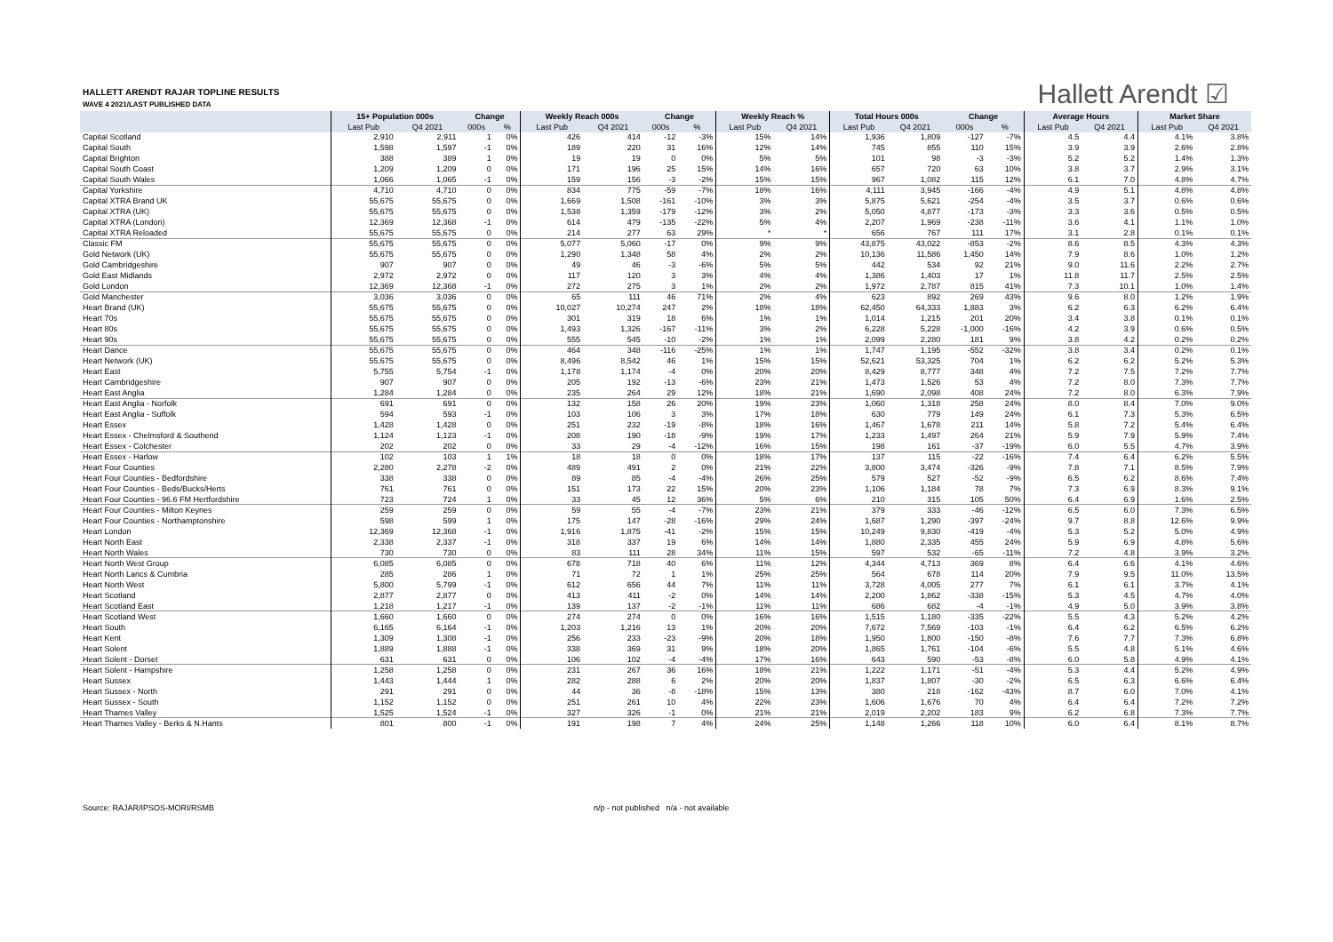HALLETT ARENDT RAJAR TOPLINE RESULTS
WAVE 4 2021/LAST PUBLISHED DATA
Hallett Arendt ☑
| | 15+ Population 000s | | Change | | Weekly Reach 000s | | Change | | Weekly Reach % | | Total Hours 000s | | Change | | Average Hours | | Market Share | |
| --- | --- | --- | --- | --- | --- | --- | --- | --- | --- | --- | --- | --- | --- | --- | --- | --- | --- | --- |
| | Last Pub | Q4 2021 | 000s | % | Last Pub | Q4 2021 | 000s | % | Last Pub | Q4 2021 | Last Pub | Q4 2021 | 000s | % | Last Pub | Q4 2021 | Last Pub | Q4 2021 |
| Capital Scotland | 2,910 | 2,911 | 1 | 0% | 426 | 414 | -12 | -3% | 15% | 14% | 1,936 | 1,809 | -127 | -7% | 4.5 | 4.4 | 4.1% | 3.8% |
| Capital South | 1,598 | 1,597 | -1 | 0% | 189 | 220 | 31 | 16% | 12% | 14% | 745 | 855 | 110 | 15% | 3.9 | 3.9 | 2.6% | 2.8% |
| Capital Brighton | 388 | 389 | 1 | 0% | 19 | 19 | 0 | 0% | 5% | 5% | 101 | 98 | -3 | -3% | 5.2 | 5.2 | 1.4% | 1.3% |
| Capital South Coast | 1,209 | 1,209 | 0 | 0% | 171 | 196 | 25 | 15% | 14% | 16% | 657 | 720 | 63 | 10% | 3.8 | 3.7 | 2.9% | 3.1% |
| Capital South Wales | 1,066 | 1,065 | -1 | 0% | 159 | 156 | -3 | -2% | 15% | 15% | 967 | 1,082 | 115 | 12% | 6.1 | 7.0 | 4.8% | 4.7% |
| Capital Yorkshire | 4,710 | 4,710 | 0 | 0% | 834 | 775 | -59 | -7% | 18% | 16% | 4,111 | 3,945 | -166 | -4% | 4.9 | 5.1 | 4.8% | 4.8% |
| Capital XTRA Brand UK | 55,675 | 55,675 | 0 | 0% | 1,669 | 1,508 | -161 | -10% | 3% | 3% | 5,875 | 5,621 | -254 | -4% | 3.5 | 3.7 | 0.6% | 0.6% |
| Capital XTRA (UK) | 55,675 | 55,675 | 0 | 0% | 1,538 | 1,359 | -179 | -12% | 3% | 2% | 5,050 | 4,877 | -173 | -3% | 3.3 | 3.6 | 0.5% | 0.5% |
| Capital XTRA (London) | 12,369 | 12,368 | -1 | 0% | 614 | 479 | -135 | -22% | 5% | 4% | 2,207 | 1,969 | -238 | -11% | 3.6 | 4.1 | 1.1% | 1.0% |
| Capital XTRA Reloaded | 55,675 | 55,675 | 0 | 0% | 214 | 277 | 63 | 29% | * | * | 656 | 767 | 111 | 17% | 3.1 | 2.8 | 0.1% | 0.1% |
| Classic FM | 55,675 | 55,675 | 0 | 0% | 5,077 | 5,060 | -17 | 0% | 9% | 9% | 43,875 | 43,022 | -853 | -2% | 8.6 | 8.5 | 4.3% | 4.3% |
| Gold Network (UK) | 55,675 | 55,675 | 0 | 0% | 1,290 | 1,348 | 58 | 4% | 2% | 2% | 10,136 | 11,586 | 1,450 | 14% | 7.9 | 8.6 | 1.0% | 1.2% |
| Gold Cambridgeshire | 907 | 907 | 0 | 0% | 49 | 46 | -3 | -6% | 5% | 5% | 442 | 534 | 92 | 21% | 9.0 | 11.6 | 2.2% | 2.7% |
| Gold East Midlands | 2,972 | 2,972 | 0 | 0% | 117 | 120 | 3 | 3% | 4% | 4% | 1,386 | 1,403 | 17 | 1% | 11.8 | 11.7 | 2.5% | 2.5% |
| Gold London | 12,369 | 12,368 | -1 | 0% | 272 | 275 | 3 | 1% | 2% | 2% | 1,972 | 2,787 | 815 | 41% | 7.3 | 10.1 | 1.0% | 1.4% |
| Gold Manchester | 3,036 | 3,036 | 0 | 0% | 65 | 111 | 46 | 71% | 2% | 4% | 623 | 892 | 269 | 43% | 9.6 | 8.0 | 1.2% | 1.9% |
| Heart Brand (UK) | 55,675 | 55,675 | 0 | 0% | 10,027 | 10,274 | 247 | 2% | 18% | 18% | 62,450 | 64,333 | 1,883 | 3% | 6.2 | 6.3 | 6.2% | 6.4% |
| Heart 70s | 55,675 | 55,675 | 0 | 0% | 301 | 319 | 18 | 6% | 1% | 1% | 1,014 | 1,215 | 201 | 20% | 3.4 | 3.8 | 0.1% | 0.1% |
| Heart 80s | 55,675 | 55,675 | 0 | 0% | 1,493 | 1,326 | -167 | -11% | 3% | 2% | 6,228 | 5,228 | -1,000 | -16% | 4.2 | 3.9 | 0.6% | 0.5% |
| Heart 90s | 55,675 | 55,675 | 0 | 0% | 555 | 545 | -10 | -2% | 1% | 1% | 2,099 | 2,280 | 181 | 9% | 3.8 | 4.2 | 0.2% | 0.2% |
| Heart Dance | 55,675 | 55,675 | 0 | 0% | 464 | 348 | -116 | -25% | 1% | 1% | 1,747 | 1,195 | -552 | -32% | 3.8 | 3.4 | 0.2% | 0.1% |
| Heart Network (UK) | 55,675 | 55,675 | 0 | 0% | 8,496 | 8,542 | 46 | 1% | 15% | 15% | 52,621 | 53,325 | 704 | 1% | 6.2 | 6.2 | 5.2% | 5.3% |
| Heart East | 5,755 | 5,754 | -1 | 0% | 1,178 | 1,174 | -4 | 0% | 20% | 20% | 8,429 | 8,777 | 348 | 4% | 7.2 | 7.5 | 7.2% | 7.7% |
| Heart Cambridgeshire | 907 | 907 | 0 | 0% | 205 | 192 | -13 | -6% | 23% | 21% | 1,473 | 1,526 | 53 | 4% | 7.2 | 8.0 | 7.3% | 7.7% |
| Heart East Anglia | 1,284 | 1,284 | 0 | 0% | 235 | 264 | 29 | 12% | 18% | 21% | 1,690 | 2,098 | 408 | 24% | 7.2 | 8.0 | 6.3% | 7.9% |
| Heart East Anglia - Norfolk | 691 | 691 | 0 | 0% | 132 | 158 | 26 | 20% | 19% | 23% | 1,060 | 1,318 | 258 | 24% | 8.0 | 8.4 | 7.0% | 9.0% |
| Heart East Anglia - Suffolk | 594 | 593 | -1 | 0% | 103 | 106 | 3 | 3% | 17% | 18% | 630 | 779 | 149 | 24% | 6.1 | 7.3 | 5.3% | 6.5% |
| Heart Essex | 1,428 | 1,428 | 0 | 0% | 251 | 232 | -19 | -8% | 18% | 16% | 1,467 | 1,678 | 211 | 14% | 5.8 | 7.2 | 5.4% | 6.4% |
| Heart Essex - Chelmsford & Southend | 1,124 | 1,123 | -1 | 0% | 208 | 190 | -18 | -9% | 19% | 17% | 1,233 | 1,497 | 264 | 21% | 5.9 | 7.9 | 5.9% | 7.4% |
| Heart Essex - Colchester | 202 | 202 | 0 | 0% | 33 | 29 | -4 | -12% | 16% | 15% | 198 | 161 | -37 | -19% | 6.0 | 5.5 | 4.7% | 3.9% |
| Heart Essex - Harlow | 102 | 103 | 1 | 1% | 18 | 18 | 0 | 0% | 18% | 17% | 137 | 115 | -22 | -16% | 7.4 | 6.4 | 6.2% | 5.5% |
| Heart Four Counties | 2,280 | 2,278 | -2 | 0% | 489 | 491 | 2 | 0% | 21% | 22% | 3,800 | 3,474 | -326 | -9% | 7.8 | 7.1 | 8.5% | 7.9% |
| Heart Four Counties - Bedfordshire | 338 | 338 | 0 | 0% | 89 | 85 | -4 | -4% | 26% | 25% | 579 | 527 | -52 | -9% | 6.5 | 6.2 | 8.6% | 7.4% |
| Heart Four Counties - Beds/Bucks/Herts | 761 | 761 | 0 | 0% | 151 | 173 | 22 | 15% | 20% | 23% | 1,106 | 1,184 | 78 | 7% | 7.3 | 6.9 | 8.3% | 9.1% |
| Heart Four Counties - 96.6 FM Hertfordshire | 723 | 724 | 1 | 0% | 33 | 45 | 12 | 36% | 5% | 6% | 210 | 315 | 105 | 50% | 6.4 | 6.9 | 1.6% | 2.5% |
| Heart Four Counties - Milton Keynes | 259 | 259 | 0 | 0% | 59 | 55 | -4 | -7% | 23% | 21% | 379 | 333 | -46 | -12% | 6.5 | 6.0 | 7.3% | 6.5% |
| Heart Four Counties - Northamptonshire | 598 | 599 | 1 | 0% | 175 | 147 | -28 | -16% | 29% | 24% | 1,687 | 1,290 | -397 | -24% | 9.7 | 8.8 | 12.6% | 9.9% |
| Heart London | 12,369 | 12,368 | -1 | 0% | 1,916 | 1,875 | -41 | -2% | 15% | 15% | 10,249 | 9,830 | -419 | -4% | 5.3 | 5.2 | 5.0% | 4.9% |
| Heart North East | 2,338 | 2,337 | -1 | 0% | 318 | 337 | 19 | 6% | 14% | 14% | 1,880 | 2,335 | 455 | 24% | 5.9 | 6.9 | 4.8% | 5.6% |
| Heart North Wales | 730 | 730 | 0 | 0% | 83 | 111 | 28 | 34% | 11% | 15% | 597 | 532 | -65 | -11% | 7.2 | 4.8 | 3.9% | 3.2% |
| Heart North West Group | 6,085 | 6,085 | 0 | 0% | 678 | 718 | 40 | 6% | 11% | 12% | 4,344 | 4,713 | 369 | 8% | 6.4 | 6.6 | 4.1% | 4.6% |
| Heart North Lancs & Cumbria | 285 | 286 | 1 | 0% | 71 | 72 | 1 | 1% | 25% | 25% | 564 | 678 | 114 | 20% | 7.9 | 9.5 | 11.0% | 13.5% |
| Heart North West | 5,800 | 5,799 | -1 | 0% | 612 | 656 | 44 | 7% | 11% | 11% | 3,728 | 4,005 | 277 | 7% | 6.1 | 6.1 | 3.7% | 4.1% |
| Heart Scotland | 2,877 | 2,877 | 0 | 0% | 413 | 411 | -2 | 0% | 14% | 14% | 2,200 | 1,862 | -338 | -15% | 5.3 | 4.5 | 4.7% | 4.0% |
| Heart Scotland East | 1,218 | 1,217 | -1 | 0% | 139 | 137 | -2 | -1% | 11% | 11% | 686 | 682 | -4 | -1% | 4.9 | 5.0 | 3.9% | 3.8% |
| Heart Scotland West | 1,660 | 1,660 | 0 | 0% | 274 | 274 | 0 | 0% | 16% | 16% | 1,515 | 1,180 | -335 | -22% | 5.5 | 4.3 | 5.2% | 4.2% |
| Heart South | 6,165 | 6,164 | -1 | 0% | 1,203 | 1,216 | 13 | 1% | 20% | 20% | 7,672 | 7,569 | -103 | -1% | 6.4 | 6.2 | 6.5% | 6.2% |
| Heart Kent | 1,309 | 1,308 | -1 | 0% | 256 | 233 | -23 | -9% | 20% | 18% | 1,950 | 1,800 | -150 | -8% | 7.6 | 7.7 | 7.3% | 6.8% |
| Heart Solent | 1,889 | 1,888 | -1 | 0% | 338 | 369 | 31 | 9% | 18% | 20% | 1,865 | 1,761 | -104 | -6% | 5.5 | 4.8 | 5.1% | 4.6% |
| Heart Solent - Dorset | 631 | 631 | 0 | 0% | 106 | 102 | -4 | -4% | 17% | 16% | 643 | 590 | -53 | -8% | 6.0 | 5.8 | 4.9% | 4.1% |
| Heart Solent - Hampshire | 1,258 | 1,258 | 0 | 0% | 231 | 267 | 36 | 16% | 18% | 21% | 1,222 | 1,171 | -51 | -4% | 5.3 | 4.4 | 5.2% | 4.9% |
| Heart Sussex | 1,443 | 1,444 | 1 | 0% | 282 | 288 | 6 | 2% | 20% | 20% | 1,837 | 1,807 | -30 | -2% | 6.5 | 6.3 | 6.6% | 6.4% |
| Heart Sussex - North | 291 | 291 | 0 | 0% | 44 | 36 | -8 | -18% | 15% | 13% | 380 | 218 | -162 | -43% | 8.7 | 6.0 | 7.0% | 4.1% |
| Heart Sussex - South | 1,152 | 1,152 | 0 | 0% | 251 | 261 | 10 | 4% | 22% | 23% | 1,606 | 1,676 | 70 | 4% | 6.4 | 6.4 | 7.2% | 7.2% |
| Heart Thames Valley | 1,525 | 1,524 | -1 | 0% | 327 | 326 | -1 | 0% | 21% | 21% | 2,019 | 2,202 | 183 | 9% | 6.2 | 6.8 | 7.3% | 7.7% |
| Heart Thames Valley - Berks & N.Hants | 801 | 800 | -1 | 0% | 191 | 198 | 7 | 4% | 24% | 25% | 1,148 | 1,266 | 118 | 10% | 6.0 | 6.4 | 8.1% | 8.7% |
Source: RAJAR/IPSOS-MORI/RSMB n/p - not published n/a - not available